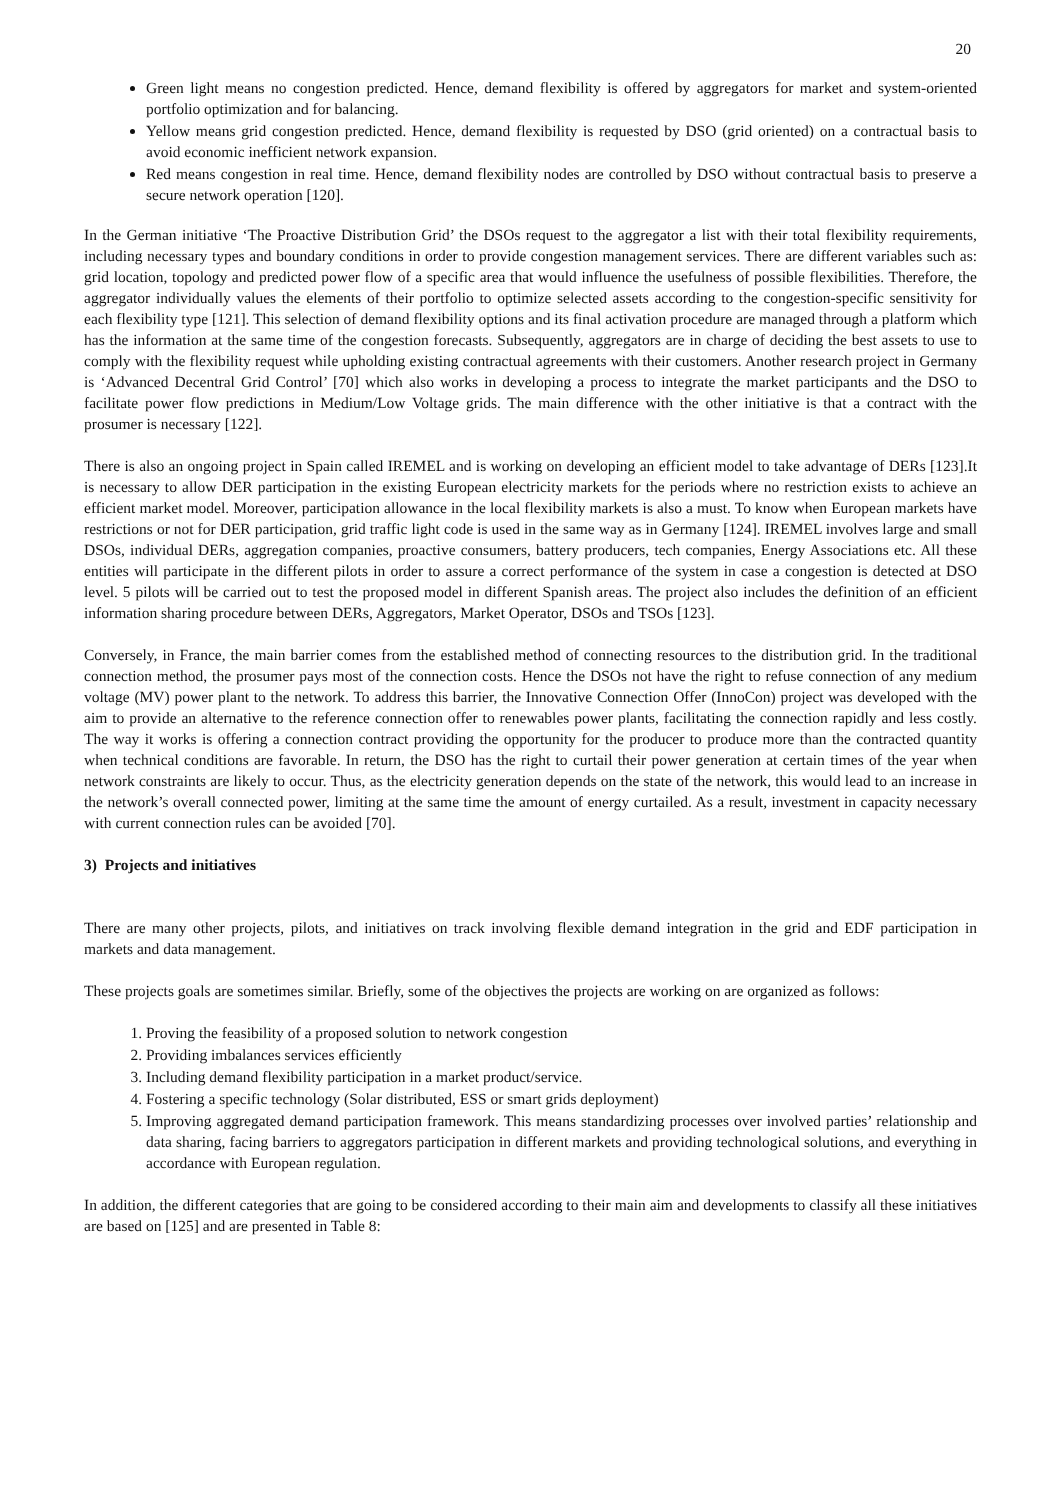20
Green light means no congestion predicted. Hence, demand flexibility is offered by aggregators for market and system-oriented portfolio optimization and for balancing.
Yellow means grid congestion predicted. Hence, demand flexibility is requested by DSO (grid oriented) on a contractual basis to avoid economic inefficient network expansion.
Red means congestion in real time. Hence, demand flexibility nodes are controlled by DSO without contractual basis to preserve a secure network operation [120].
In the German initiative ‘The Proactive Distribution Grid’ the DSOs request to the aggregator a list with their total flexibility requirements, including necessary types and boundary conditions in order to provide congestion management services. There are different variables such as: grid location, topology and predicted power flow of a specific area that would influence the usefulness of possible flexibilities. Therefore, the aggregator individually values the elements of their portfolio to optimize selected assets according to the congestion-specific sensitivity for each flexibility type [121]. This selection of demand flexibility options and its final activation procedure are managed through a platform which has the information at the same time of the congestion forecasts. Subsequently, aggregators are in charge of deciding the best assets to use to comply with the flexibility request while upholding existing contractual agreements with their customers. Another research project in Germany is ‘Advanced Decentral Grid Control’ [70] which also works in developing a process to integrate the market participants and the DSO to facilitate power flow predictions in Medium/Low Voltage grids. The main difference with the other initiative is that a contract with the prosumer is necessary [122].
There is also an ongoing project in Spain called IREMEL and is working on developing an efficient model to take advantage of DERs [123].It is necessary to allow DER participation in the existing European electricity markets for the periods where no restriction exists to achieve an efficient market model. Moreover, participation allowance in the local flexibility markets is also a must. To know when European markets have restrictions or not for DER participation, grid traffic light code is used in the same way as in Germany [124]. IREMEL involves large and small DSOs, individual DERs, aggregation companies, proactive consumers, battery producers, tech companies, Energy Associations etc. All these entities will participate in the different pilots in order to assure a correct performance of the system in case a congestion is detected at DSO level. 5 pilots will be carried out to test the proposed model in different Spanish areas. The project also includes the definition of an efficient information sharing procedure between DERs, Aggregators, Market Operator, DSOs and TSOs [123].
Conversely, in France, the main barrier comes from the established method of connecting resources to the distribution grid. In the traditional connection method, the prosumer pays most of the connection costs. Hence the DSOs not have the right to refuse connection of any medium voltage (MV) power plant to the network. To address this barrier, the Innovative Connection Offer (InnoCon) project was developed with the aim to provide an alternative to the reference connection offer to renewables power plants, facilitating the connection rapidly and less costly. The way it works is offering a connection contract providing the opportunity for the producer to produce more than the contracted quantity when technical conditions are favorable. In return, the DSO has the right to curtail their power generation at certain times of the year when network constraints are likely to occur. Thus, as the electricity generation depends on the state of the network, this would lead to an increase in the network’s overall connected power, limiting at the same time the amount of energy curtailed. As a result, investment in capacity necessary with current connection rules can be avoided [70].
3) Projects and initiatives
There are many other projects, pilots, and initiatives on track involving flexible demand integration in the grid and EDF participation in markets and data management.
These projects goals are sometimes similar. Briefly, some of the objectives the projects are working on are organized as follows:
1. Proving the feasibility of a proposed solution to network congestion
2. Providing imbalances services efficiently
3. Including demand flexibility participation in a market product/service.
4. Fostering a specific technology (Solar distributed, ESS or smart grids deployment)
5. Improving aggregated demand participation framework. This means standardizing processes over involved parties’ relationship and data sharing, facing barriers to aggregators participation in different markets and providing technological solutions, and everything in accordance with European regulation.
In addition, the different categories that are going to be considered according to their main aim and developments to classify all these initiatives are based on [125] and are presented in Table 8: